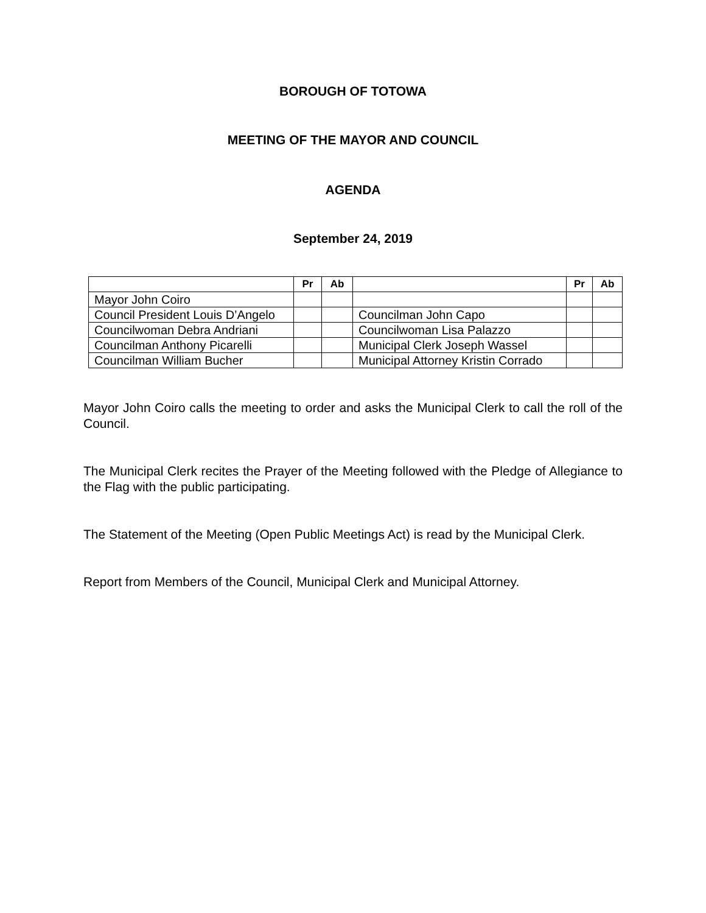BOROUGH OF TOTOWA
MEETING OF THE MAYOR AND COUNCIL
AGENDA
September 24, 2019
| | Pr | Ab | | Pr | Ab |
| --- | --- | --- | --- | --- | --- |
| Mayor John Coiro | | | | | |
| Council President Louis D’Angelo | | | Councilman John Capo | | |
| Councilwoman Debra Andriani | | | Councilwoman Lisa Palazzo | | |
| Councilman Anthony Picarelli | | | Municipal Clerk Joseph Wassel | | |
| Councilman William Bucher | | | Municipal Attorney Kristin Corrado | | |
Mayor John Coiro calls the meeting to order and asks the Municipal Clerk to call the roll of the Council.
The Municipal Clerk recites the Prayer of the Meeting followed with the Pledge of Allegiance to the Flag with the public participating.
The Statement of the Meeting (Open Public Meetings Act) is read by the Municipal Clerk.
Report from Members of the Council, Municipal Clerk and Municipal Attorney.